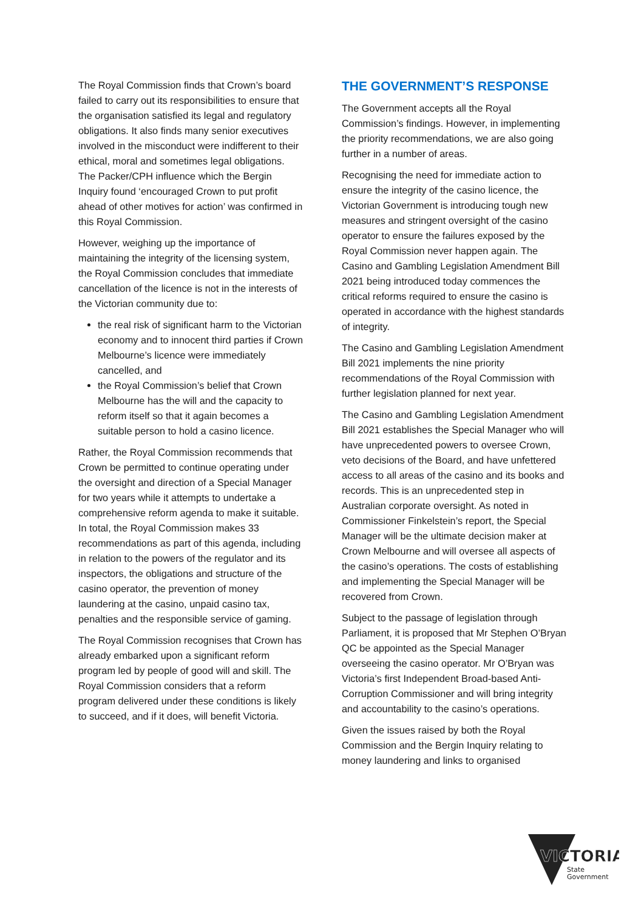The Royal Commission finds that Crown’s board failed to carry out its responsibilities to ensure that the organisation satisfied its legal and regulatory obligations. It also finds many senior executives involved in the misconduct were indifferent to their ethical, moral and sometimes legal obligations. The Packer/CPH influence which the Bergin Inquiry found ‘encouraged Crown to put profit ahead of other motives for action’ was confirmed in this Royal Commission.
However, weighing up the importance of maintaining the integrity of the licensing system, the Royal Commission concludes that immediate cancellation of the licence is not in the interests of the Victorian community due to:
the real risk of significant harm to the Victorian economy and to innocent third parties if Crown Melbourne’s licence were immediately cancelled, and
the Royal Commission’s belief that Crown Melbourne has the will and the capacity to reform itself so that it again becomes a suitable person to hold a casino licence.
Rather, the Royal Commission recommends that Crown be permitted to continue operating under the oversight and direction of a Special Manager for two years while it attempts to undertake a comprehensive reform agenda to make it suitable. In total, the Royal Commission makes 33 recommendations as part of this agenda, including in relation to the powers of the regulator and its inspectors, the obligations and structure of the casino operator, the prevention of money laundering at the casino, unpaid casino tax, penalties and the responsible service of gaming.
The Royal Commission recognises that Crown has already embarked upon a significant reform program led by people of good will and skill. The Royal Commission considers that a reform program delivered under these conditions is likely to succeed, and if it does, will benefit Victoria.
THE GOVERNMENT’S RESPONSE
The Government accepts all the Royal Commission’s findings. However, in implementing the priority recommendations, we are also going further in a number of areas.
Recognising the need for immediate action to ensure the integrity of the casino licence, the Victorian Government is introducing tough new measures and stringent oversight of the casino operator to ensure the failures exposed by the Royal Commission never happen again. The Casino and Gambling Legislation Amendment Bill 2021 being introduced today commences the critical reforms required to ensure the casino is operated in accordance with the highest standards of integrity.
The Casino and Gambling Legislation Amendment Bill 2021 implements the nine priority recommendations of the Royal Commission with further legislation planned for next year.
The Casino and Gambling Legislation Amendment Bill 2021 establishes the Special Manager who will have unprecedented powers to oversee Crown, veto decisions of the Board, and have unfettered access to all areas of the casino and its books and records. This is an unprecedented step in Australian corporate oversight. As noted in Commissioner Finkelstein’s report, the Special Manager will be the ultimate decision maker at Crown Melbourne and will oversee all aspects of the casino’s operations. The costs of establishing and implementing the Special Manager will be recovered from Crown.
Subject to the passage of legislation through Parliament, it is proposed that Mr Stephen O’Bryan QC be appointed as the Special Manager overseeing the casino operator. Mr O’Bryan was Victoria’s first Independent Broad-based Anti-Corruption Commissioner and will bring integrity and accountability to the casino’s operations.
Given the issues raised by both the Royal Commission and the Bergin Inquiry relating to money laundering and links to organised
VICTORIA
State
Government